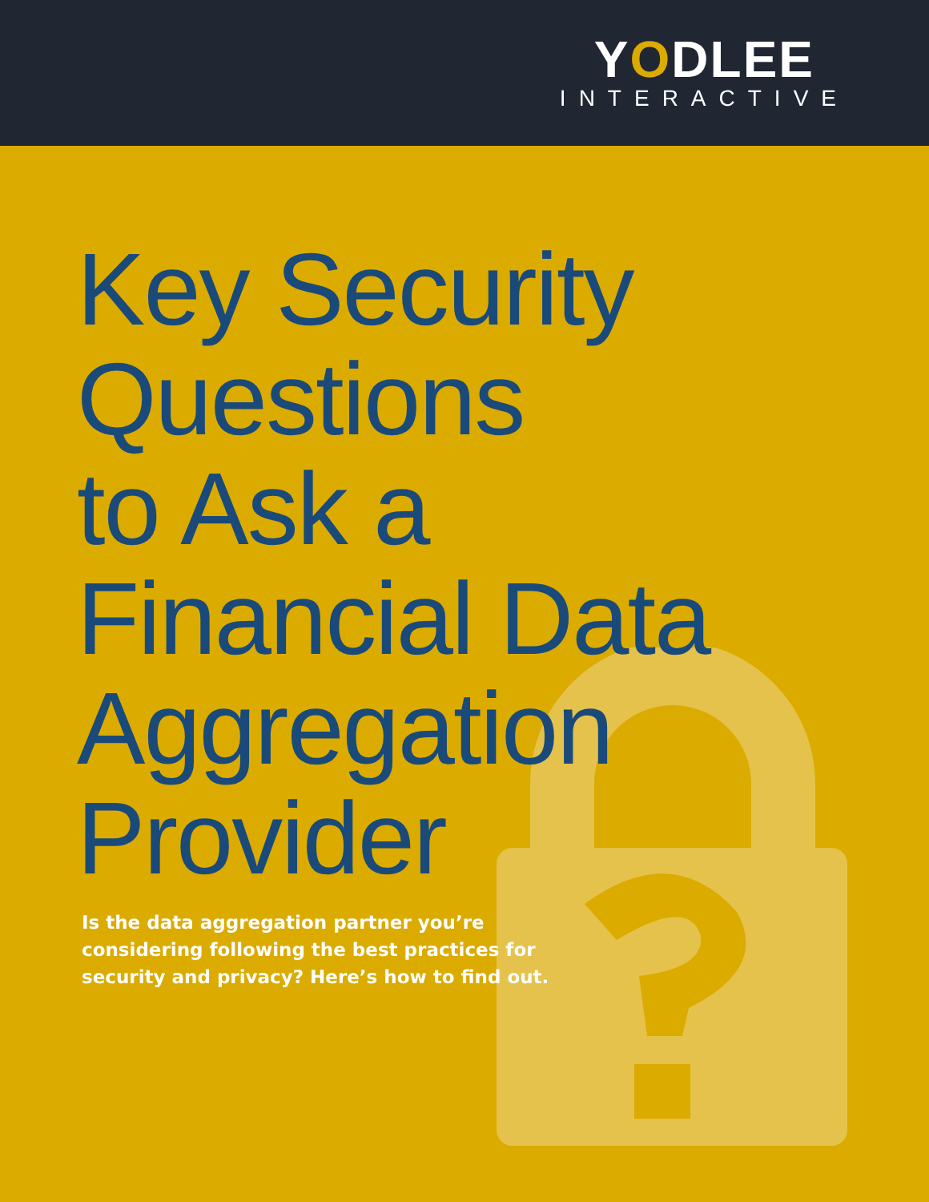YODLEE
INTERACTIVE
Key Security
Questions
to Ask a
Financial Data
Aggregation
Provider
Is the data aggregation partner you’re considering following the best practices for security and privacy? Here’s how to find out.